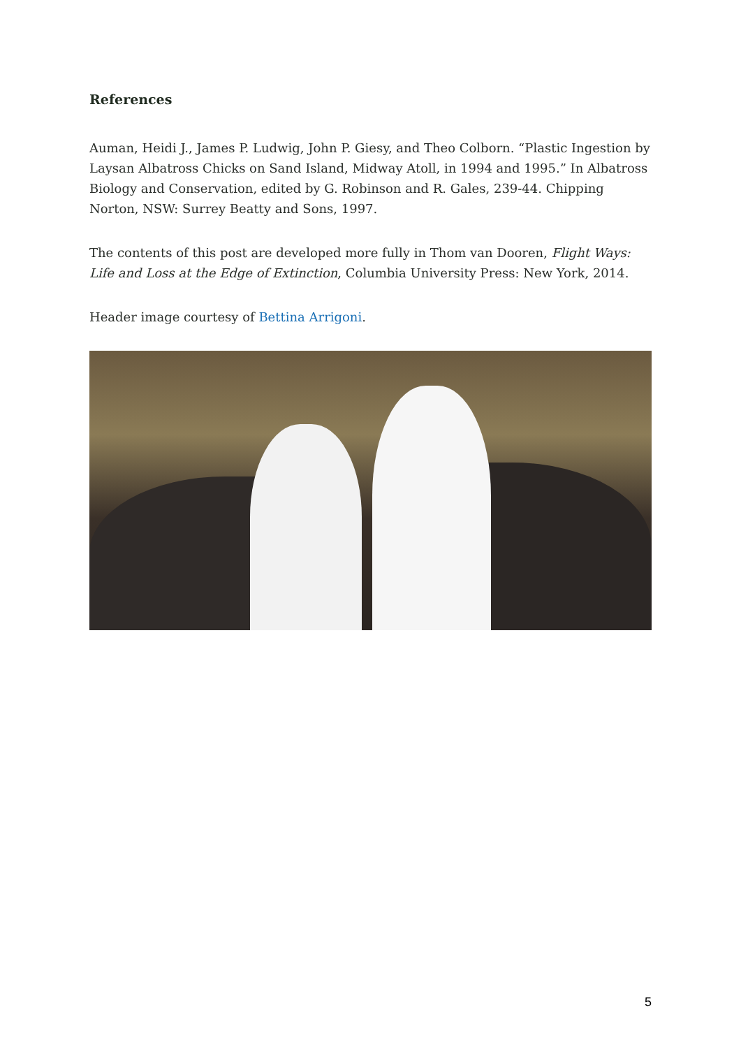References
Auman, Heidi J., James P. Ludwig, John P. Giesy, and Theo Colborn. “Plastic Ingestion by Laysan Albatross Chicks on Sand Island, Midway Atoll, in 1994 and 1995.” In Albatross Biology and Conservation, edited by G. Robinson and R. Gales, 239-44. Chipping Norton, NSW: Surrey Beatty and Sons, 1997.
The contents of this post are developed more fully in Thom van Dooren, Flight Ways: Life and Loss at the Edge of Extinction, Columbia University Press: New York, 2014.
Header image courtesy of Bettina Arrigoni.
5